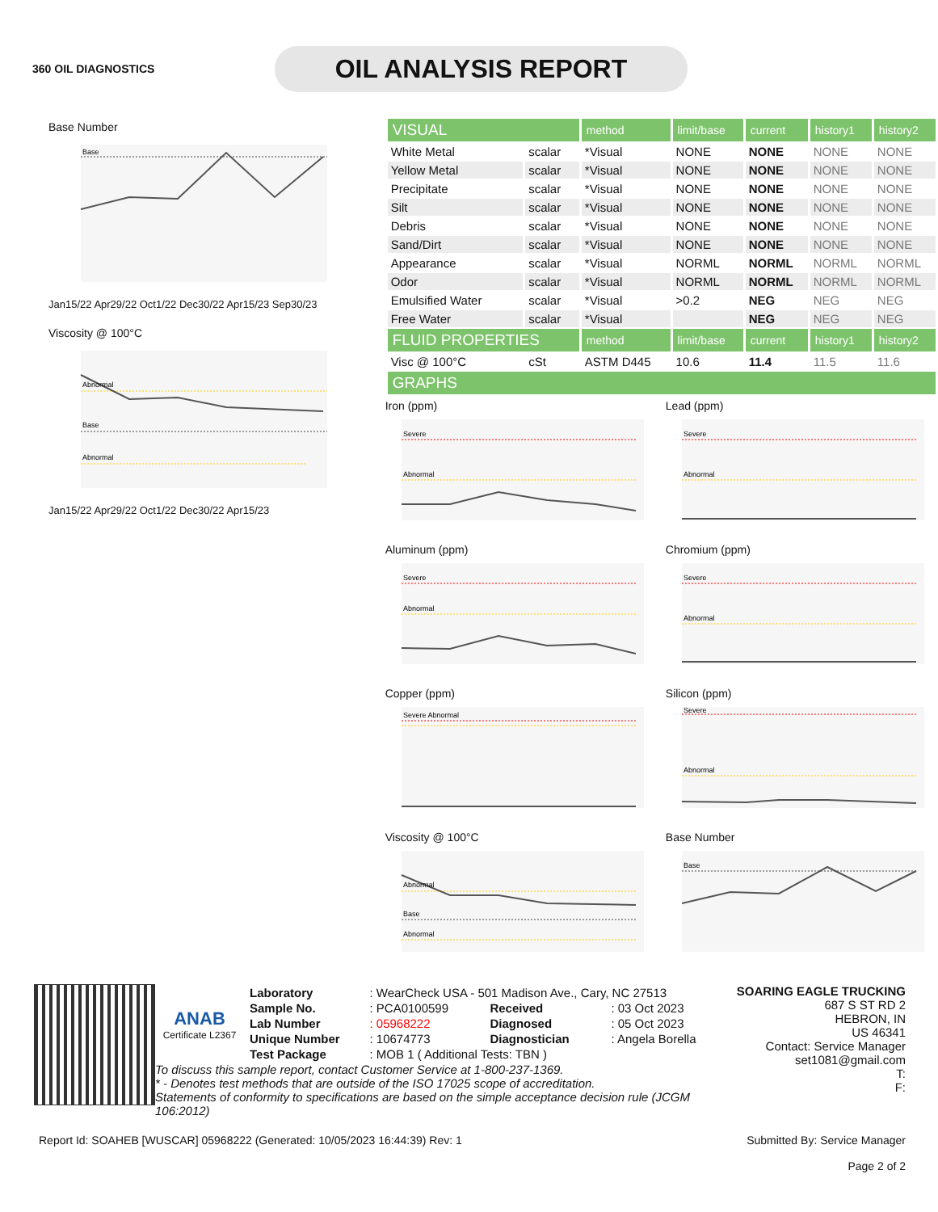360 OIL DIAGNOSTICS
OIL ANALYSIS REPORT
Base Number
Base
Jan15/22 Apr29/22 Oct1/22 Dec30/22 Apr15/23 Sep30/23
Viscosity @ 100°C
Abnormal
Base
Abnormal
Jan15/22 Apr29/22 Oct1/22 Dec30/22 Apr15/23
| VISUAL | | method | limit/base | current | history1 | history2 |
| White Metal | scalar | *Visual | NONE | NONE | NONE | NONE |
| Yellow Metal | scalar | *Visual | NONE | NONE | NONE | NONE |
| Precipitate | scalar | *Visual | NONE | NONE | NONE | NONE |
| Silt | scalar | *Visual | NONE | NONE | NONE | NONE |
| Debris | scalar | *Visual | NONE | NONE | NONE | NONE |
| Sand/Dirt | scalar | *Visual | NONE | NONE | NONE | NONE |
| Appearance | scalar | *Visual | NORML | NORML | NORML | NORML |
| Odor | scalar | *Visual | NORML | NORML | NORML | NORML |
| Emulsified Water | scalar | *Visual | >0.2 | NEG | NEG | NEG |
| Free Water | scalar | *Visual | | NEG | NEG | NEG |
| FLUID PROPERTIES | | method | limit/base | current | history1 | history2 |
| Visc @ 100°C | cSt | ASTM D445 | 10.6 | 11.4 | 11.5 | 11.6 |
| GRAPHS | | | | | | |
Iron (ppm)
Severe
Abnormal
Lead (ppm)
Severe
Abnormal
Aluminum (ppm)
Severe
Abnormal
Chromium (ppm)
Severe
Abnormal
Copper (ppm)
Severe Abnormal
Silicon (ppm)
Severe
Abnormal
Viscosity @ 100°C
Abnormal
Base
Abnormal
Base Number
Base
ANAB
Certificate L2367
| Laboratory | : WearCheck USA - 501 Madison Ave., Cary, NC 27513 | | |
| Sample No. | : PCA0100599 | Received | : 03 Oct 2023 |
| Lab Number | : 05968222 | Diagnosed | : 05 Oct 2023 |
| Unique Number | : 10674773 | Diagnostician | : Angela Borella |
| Test Package | : MOB 1 ( Additional Tests: TBN ) | | |
To discuss this sample report, contact Customer Service at 1-800-237-1369.
* - Denotes test methods that are outside of the ISO 17025 scope of accreditation.
Statements of conformity to specifications are based on the simple acceptance decision rule (JCGM 106:2012)
SOARING EAGLE TRUCKING
687 S ST RD 2
HEBRON, IN
US 46341
Contact: Service Manager
set1081@gmail.com
T:
F:
Report Id: SOAHEB [WUSCAR] 05968222 (Generated: 10/05/2023 16:44:39) Rev: 1 Submitted By: Service Manager
Page 2 of 2